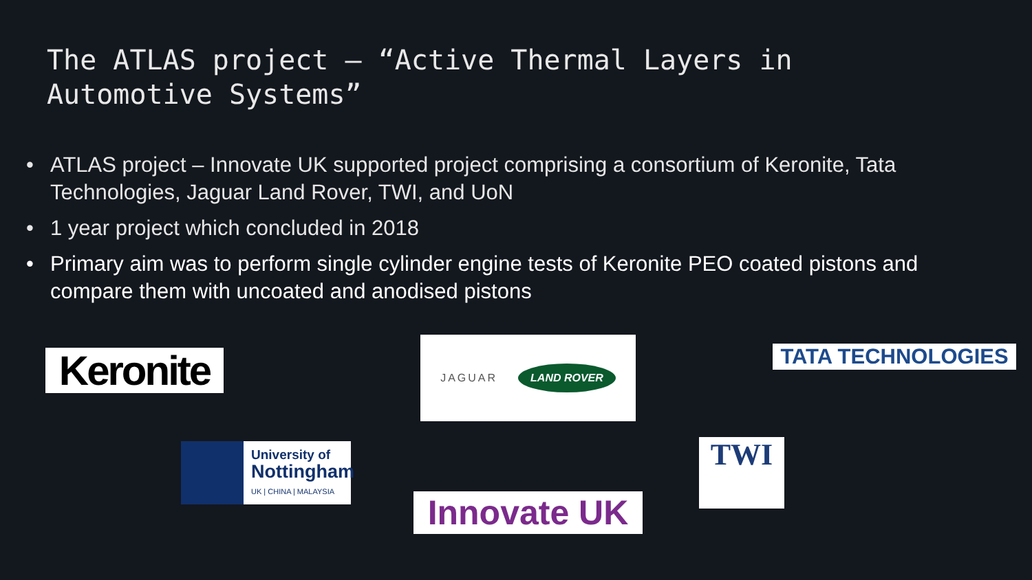The ATLAS project – “Active Thermal Layers in
Automotive Systems”
• ATLAS project – Innovate UK supported project comprising a consortium of Keronite, Tata Technologies, Jaguar Land Rover, TWI, and UoN
• 1 year project which concluded in 2018
• Primary aim was to perform single cylinder engine tests of Keronite PEO coated pistons and compare them with uncoated and anodised pistons
Keronite
JAGUAR LAND ROVER
TATA TECHNOLOGIES
University of
Nottingham
UK | CHINA | MALAYSIA
Innovate UK
TWI